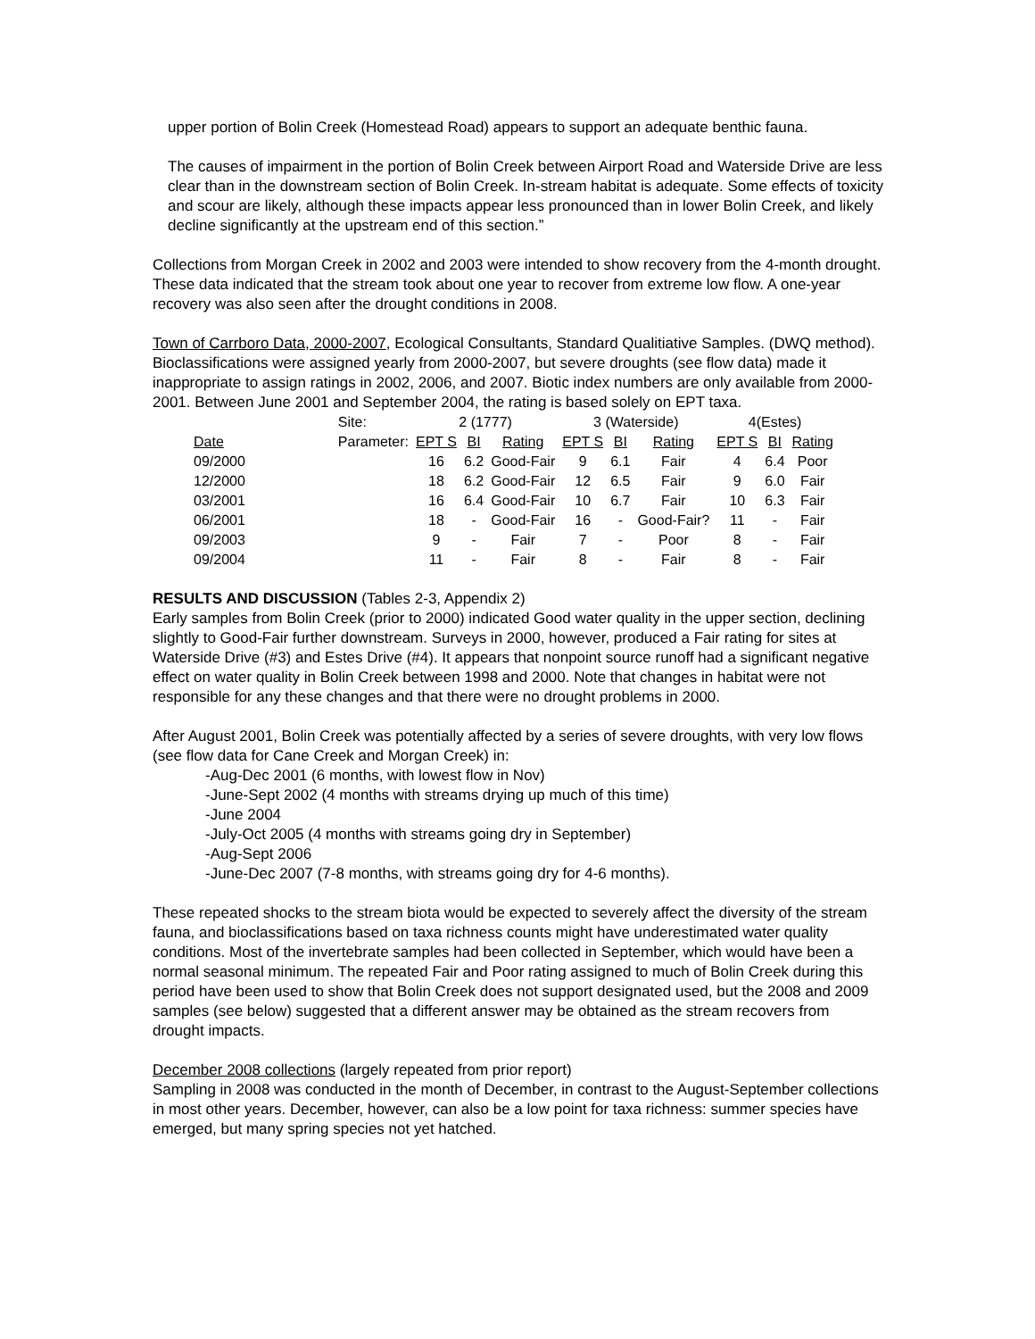upper portion of Bolin Creek (Homestead Road) appears to support an adequate benthic fauna.
The causes of impairment in the portion of Bolin Creek between Airport Road and Waterside Drive are less clear than in the downstream section of Bolin Creek. In-stream habitat is adequate. Some effects of toxicity and scour are likely, although these impacts appear less pronounced than in lower Bolin Creek, and likely decline significantly at the upstream end of this section.”
Collections from Morgan Creek in 2002 and 2003 were intended to show recovery from the 4-month drought. These data indicated that the stream took about one year to recover from extreme low flow. A one-year recovery was also seen after the drought conditions in 2008.
Town of Carrboro Data, 2000-2007, Ecological Consultants, Standard Qualitiative Samples. (DWQ method).
Bioclassifications were assigned yearly from 2000-2007, but severe droughts (see flow data) made it inappropriate to assign ratings in 2002, 2006, and 2007. Biotic index numbers are only available from 2000-2001. Between June 2001 and September 2004, the rating is based solely on EPT taxa.
| | Site: | 2 (1777) | | | 3 (Waterside) | | | 4(Estes) | | |
| Date | Parameter: | EPT S | BI | Rating | EPT S | BI | Rating | EPT S | BI | Rating |
| 09/2000 | | 16 | 6.2 | Good-Fair | 9 | 6.1 | Fair | 4 | 6.4 | Poor |
| 12/2000 | | 18 | 6.2 | Good-Fair | 12 | 6.5 | Fair | 9 | 6.0 | Fair |
| 03/2001 | | 16 | 6.4 | Good-Fair | 10 | 6.7 | Fair | 10 | 6.3 | Fair |
| 06/2001 | | 18 | - | Good-Fair | 16 | - | Good-Fair? | 11 | - | Fair |
| 09/2003 | | 9 | - | Fair | 7 | - | Poor | 8 | - | Fair |
| 09/2004 | | 11 | - | Fair | 8 | - | Fair | 8 | - | Fair |
RESULTS AND DISCUSSION (Tables 2-3, Appendix 2)
Early samples from Bolin Creek (prior to 2000) indicated Good water quality in the upper section, declining slightly to Good-Fair further downstream. Surveys in 2000, however, produced a Fair rating for sites at Waterside Drive (#3) and Estes Drive (#4). It appears that nonpoint source runoff had a significant negative effect on water quality in Bolin Creek between 1998 and 2000. Note that changes in habitat were not responsible for any these changes and that there were no drought problems in 2000.
After August 2001, Bolin Creek was potentially affected by a series of severe droughts, with very low flows (see flow data for Cane Creek and Morgan Creek) in:
-Aug-Dec 2001 (6 months, with lowest flow in Nov)
-June-Sept 2002 (4 months with streams drying up much of this time)
-June 2004
-July-Oct 2005 (4 months with streams going dry in September)
-Aug-Sept 2006
-June-Dec 2007 (7-8 months, with streams going dry for 4-6 months).
These repeated shocks to the stream biota would be expected to severely affect the diversity of the stream fauna, and bioclassifications based on taxa richness counts might have underestimated water quality conditions. Most of the invertebrate samples had been collected in September, which would have been a normal seasonal minimum. The repeated Fair and Poor rating assigned to much of Bolin Creek during this period have been used to show that Bolin Creek does not support designated used, but the 2008 and 2009 samples (see below) suggested that a different answer may be obtained as the stream recovers from drought impacts.
December 2008 collections (largely repeated from prior report)
Sampling in 2008 was conducted in the month of December, in contrast to the August-September collections in most other years. December, however, can also be a low point for taxa richness: summer species have emerged, but many spring species not yet hatched.